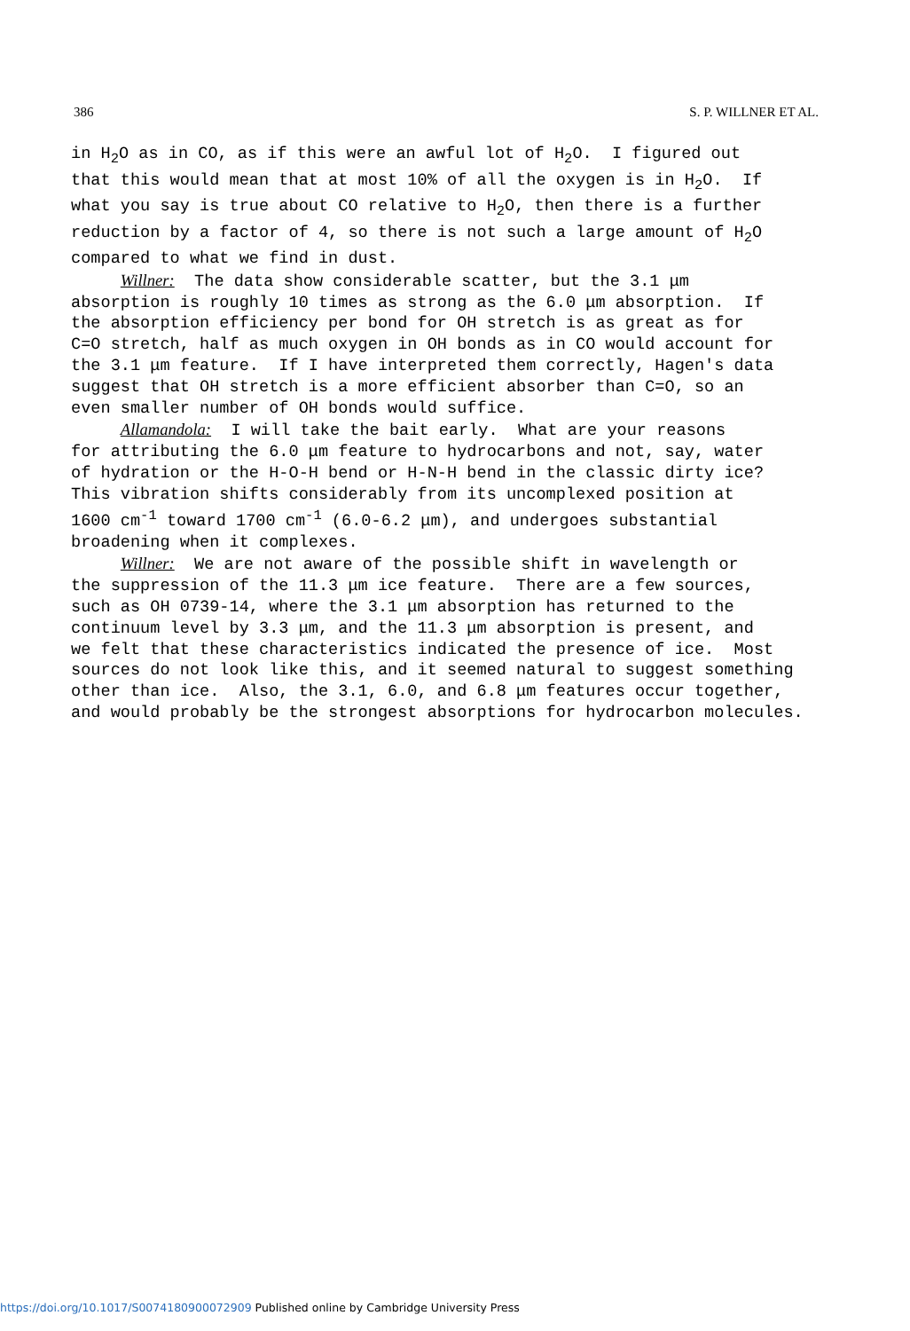386 S. P. WILLNER ET AL.
in H<sub>2</sub>O as in CO, as if this were an awful lot of H<sub>2</sub>O. I figured out that this would mean that at most 10% of all the oxygen is in H<sub>2</sub>O. If what you say is true about CO relative to H<sub>2</sub>O, then there is a further reduction by a factor of 4, so there is not such a large amount of H<sub>2</sub>O compared to what we find in dust. Willner: The data show considerable scatter, but the 3.1 μm absorption is roughly 10 times as strong as the 6.0 μm absorption. If the absorption efficiency per bond for OH stretch is as great as for C=O stretch, half as much oxygen in OH bonds as in CO would account for the 3.1 μm feature. If I have interpreted them correctly, Hagen's data suggest that OH stretch is a more efficient absorber than C=O, so an even smaller number of OH bonds would suffice. Allamandola: I will take the bait early. What are your reasons for attributing the 6.0 μm feature to hydrocarbons and not, say, water of hydration or the H-O-H bend or H-N-H bend in the classic dirty ice? This vibration shifts considerably from its uncomplexed position at 1600 cm<sup>-1</sup> toward 1700 cm<sup>-1</sup> (6.0-6.2 μm), and undergoes substantial broadening when it complexes. Willner: We are not aware of the possible shift in wavelength or the suppression of the 11.3 μm ice feature. There are a few sources, such as OH 0739-14, where the 3.1 μm absorption has returned to the continuum level by 3.3 μm, and the 11.3 μm absorption is present, and we felt that these characteristics indicated the presence of ice. Most sources do not look like this, and it seemed natural to suggest something other than ice. Also, the 3.1, 6.0, and 6.8 μm features occur together, and would probably be the strongest absorptions for hydrocarbon molecules.
https://doi.org/10.1017/S0074180900072909 Published online by Cambridge University Press